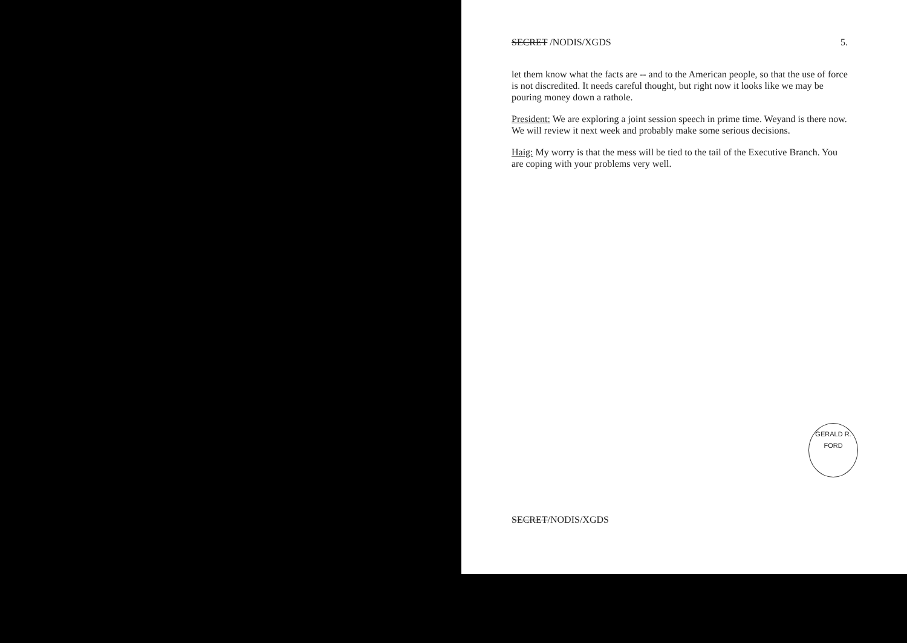SECRET /NODIS/XGDS 5.
let them know what the facts are -- and to the American people, so that the use of force is not discredited. It needs careful thought, but right now it looks like we may be pouring money down a rathole.
President: We are exploring a joint session speech in prime time. Weyand is there now. We will review it next week and probably make some serious decisions.
Haig: My worry is that the mess will be tied to the tail of the Executive Branch. You are coping with your problems very well.
GERALD R. FORD
SECRET/NODIS/XGDS